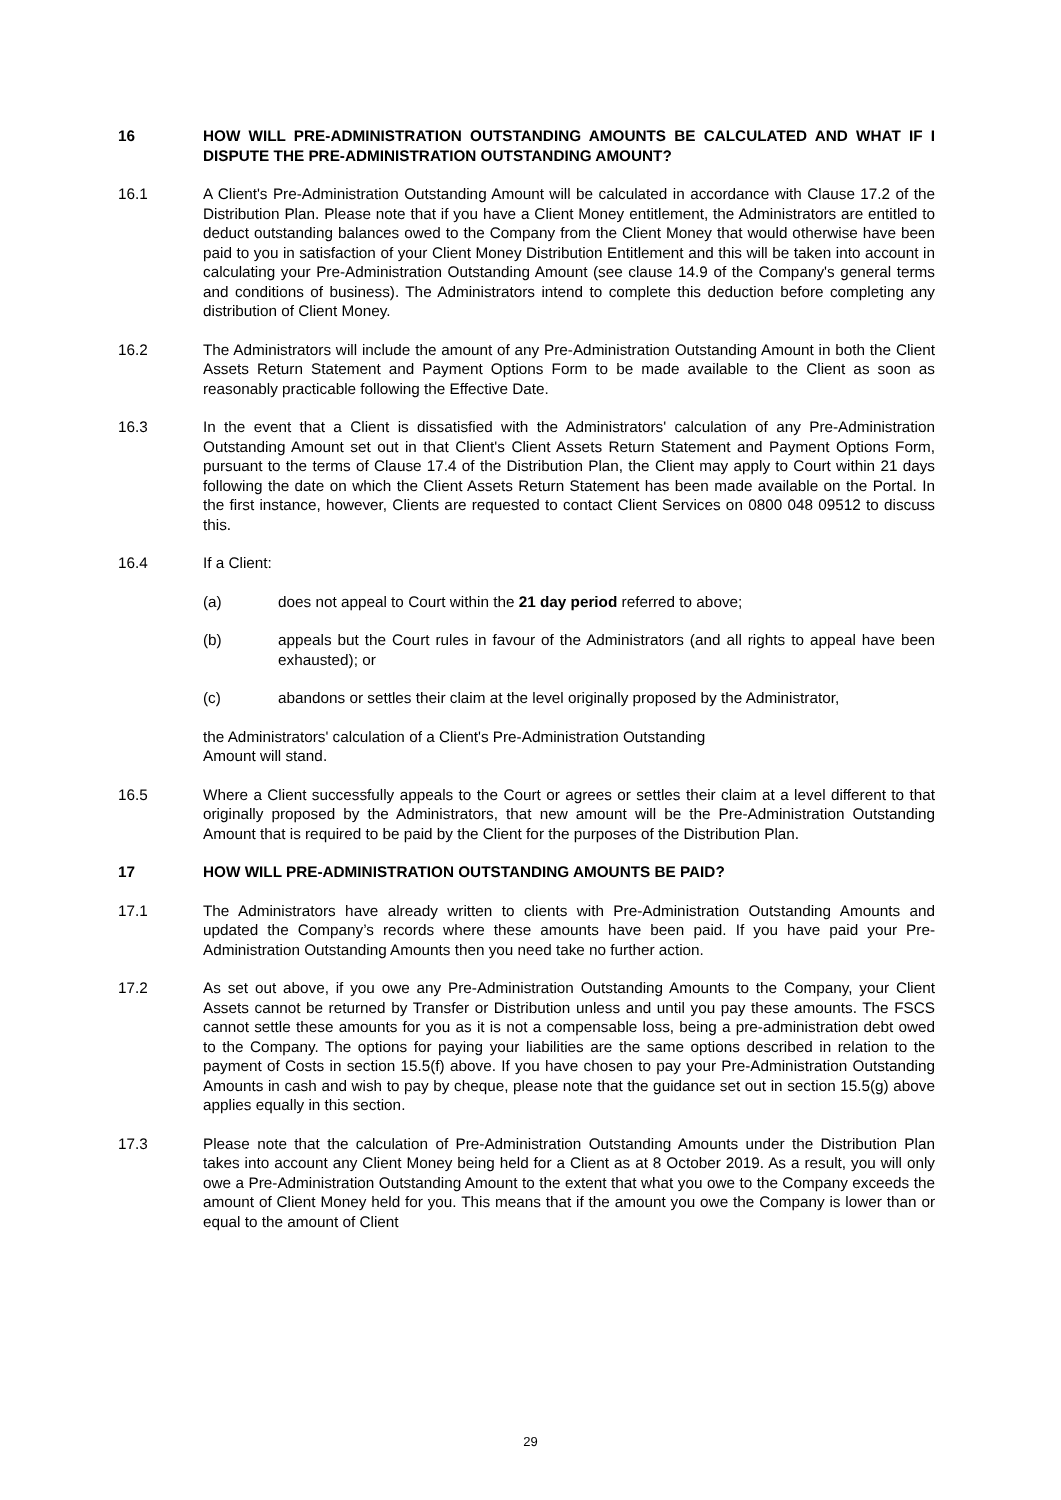16 HOW WILL PRE-ADMINISTRATION OUTSTANDING AMOUNTS BE CALCULATED AND WHAT IF I DISPUTE THE PRE-ADMINISTRATION OUTSTANDING AMOUNT?
16.1 A Client's Pre-Administration Outstanding Amount will be calculated in accordance with Clause 17.2 of the Distribution Plan. Please note that if you have a Client Money entitlement, the Administrators are entitled to deduct outstanding balances owed to the Company from the Client Money that would otherwise have been paid to you in satisfaction of your Client Money Distribution Entitlement and this will be taken into account in calculating your Pre-Administration Outstanding Amount (see clause 14.9 of the Company's general terms and conditions of business). The Administrators intend to complete this deduction before completing any distribution of Client Money.
16.2 The Administrators will include the amount of any Pre-Administration Outstanding Amount in both the Client Assets Return Statement and Payment Options Form to be made available to the Client as soon as reasonably practicable following the Effective Date.
16.3 In the event that a Client is dissatisfied with the Administrators' calculation of any Pre-Administration Outstanding Amount set out in that Client's Client Assets Return Statement and Payment Options Form, pursuant to the terms of Clause 17.4 of the Distribution Plan, the Client may apply to Court within 21 days following the date on which the Client Assets Return Statement has been made available on the Portal. In the first instance, however, Clients are requested to contact Client Services on 0800 048 09512 to discuss this.
16.4 If a Client:
(a) does not appeal to Court within the 21 day period referred to above;
(b) appeals but the Court rules in favour of the Administrators (and all rights to appeal have been exhausted); or
(c) abandons or settles their claim at the level originally proposed by the Administrator,
the Administrators' calculation of a Client's Pre-Administration Outstanding Amount will stand.
16.5 Where a Client successfully appeals to the Court or agrees or settles their claim at a level different to that originally proposed by the Administrators, that new amount will be the Pre-Administration Outstanding Amount that is required to be paid by the Client for the purposes of the Distribution Plan.
17 HOW WILL PRE-ADMINISTRATION OUTSTANDING AMOUNTS BE PAID?
17.1 The Administrators have already written to clients with Pre-Administration Outstanding Amounts and updated the Company’s records where these amounts have been paid. If you have paid your Pre-Administration Outstanding Amounts then you need take no further action.
17.2 As set out above, if you owe any Pre-Administration Outstanding Amounts to the Company, your Client Assets cannot be returned by Transfer or Distribution unless and until you pay these amounts. The FSCS cannot settle these amounts for you as it is not a compensable loss, being a pre-administration debt owed to the Company. The options for paying your liabilities are the same options described in relation to the payment of Costs in section 15.5(f) above. If you have chosen to pay your Pre-Administration Outstanding Amounts in cash and wish to pay by cheque, please note that the guidance set out in section 15.5(g) above applies equally in this section.
17.3 Please note that the calculation of Pre-Administration Outstanding Amounts under the Distribution Plan takes into account any Client Money being held for a Client as at 8 October 2019. As a result, you will only owe a Pre-Administration Outstanding Amount to the extent that what you owe to the Company exceeds the amount of Client Money held for you. This means that if the amount you owe the Company is lower than or equal to the amount of Client
29